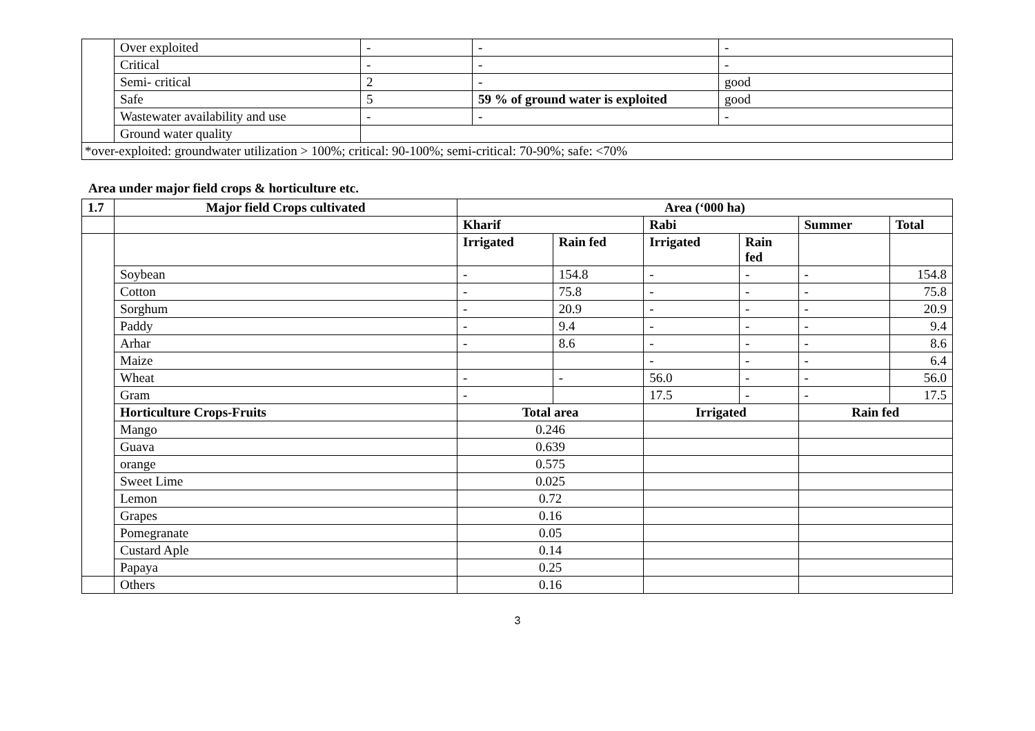| | Over exploited | - | - | - |
| | Critical | - | - | - |
| | Semi- critical | 2 | - | good |
| | Safe | 5 | 59 % of ground water is exploited | good |
| | Wastewater availability and use | - | - | - |
| | Ground water quality | | | |
| *over-exploited: groundwater utilization > 100%; critical: 90-100%; semi-critical: 70-90%; safe: <70% | | | | |
Area under major field crops & horticulture etc.
| 1.7 | Major field Crops cultivated | Area (‘000 ha) | | | | | |
| --- | --- | --- | --- | --- | --- | --- | --- |
| | | Kharif | | Rabi | | Summer | Total |
| | | Irrigated | Rain fed | Irrigated | Rain fed | | |
| | Soybean | - | 154.8 | - | - | - | 154.8 |
| | Cotton | - | 75.8 | - | - | - | 75.8 |
| | Sorghum | - | 20.9 | - | - | - | 20.9 |
| | Paddy | - | 9.4 | - | - | - | 9.4 |
| | Arhar | - | 8.6 | - | - | - | 8.6 |
| | Maize | | | - | - | - | 6.4 |
| | Wheat | - | - | 56.0 | - | - | 56.0 |
| | Gram | - | | 17.5 | - | - | 17.5 |
| | Horticulture Crops-Fruits | Total area | | Irrigated | | Rain fed | |
| | Mango | 0.246 | | | | | |
| | Guava | 0.639 | | | | | |
| | orange | 0.575 | | | | | |
| | Sweet Lime | 0.025 | | | | | |
| | Lemon | 0.72 | | | | | |
| | Grapes | 0.16 | | | | | |
| | Pomegranate | 0.05 | | | | | |
| | Custard Aple | 0.14 | | | | | |
| | Papaya | 0.25 | | | | | |
| | Others | 0.16 | | | | | |
3